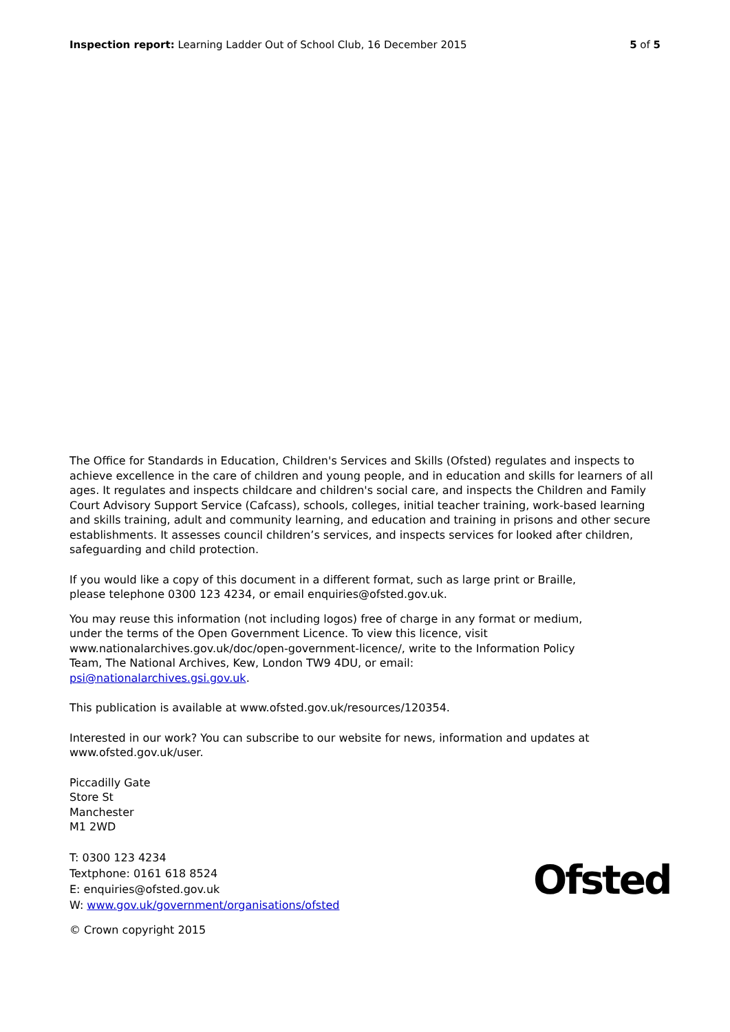Inspection report: Learning Ladder Out of School Club, 16 December 2015 5 of 5
The Office for Standards in Education, Children's Services and Skills (Ofsted) regulates and inspects to achieve excellence in the care of children and young people, and in education and skills for learners of all ages. It regulates and inspects childcare and children's social care, and inspects the Children and Family Court Advisory Support Service (Cafcass), schools, colleges, initial teacher training, work-based learning and skills training, adult and community learning, and education and training in prisons and other secure establishments. It assesses council children’s services, and inspects services for looked after children, safeguarding and child protection.
If you would like a copy of this document in a different format, such as large print or Braille,
please telephone 0300 123 4234, or email enquiries@ofsted.gov.uk.
You may reuse this information (not including logos) free of charge in any format or medium,
under the terms of the Open Government Licence. To view this licence, visit
www.nationalarchives.gov.uk/doc/open-government-licence/, write to the Information Policy
Team, The National Archives, Kew, London TW9 4DU, or email:
psi@nationalarchives.gsi.gov.uk.
This publication is available at www.ofsted.gov.uk/resources/120354.
Interested in our work? You can subscribe to our website for news, information and updates at
www.ofsted.gov.uk/user.
Piccadilly Gate
Store St
Manchester
M1 2WD
T: 0300 123 4234
Textphone: 0161 618 8524
E: enquiries@ofsted.gov.uk
W: www.gov.uk/government/organisations/ofsted
© Crown copyright 2015
Ofsted